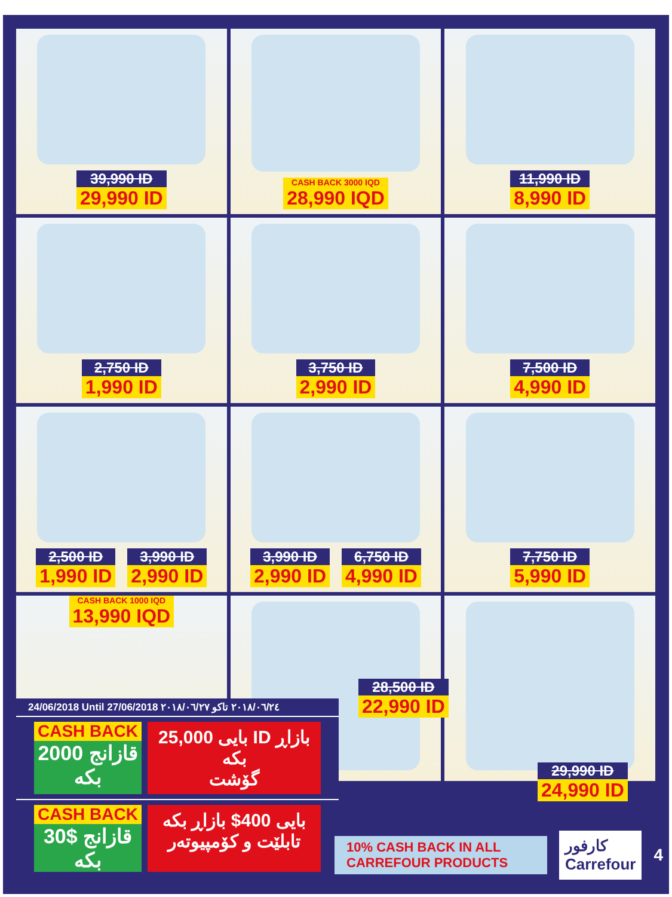39,990 ID
29,990 ID
CASH BACK 3000 IQD
28,990 IQD
11,990 ID
8,990 ID
2,750 ID
1,990 ID
3,750 ID
2,990 ID
7,500 ID
4,990 ID
2,500 ID
1,990 ID
3,990 ID
2,990 ID
3,990 ID
2,990 ID
6,750 ID
4,990 ID
7,750 ID
5,990 ID
CASH BACK 1000 IQD
13,990 IQD
28,500 ID
22,990 ID
29,990 ID
24,990 ID
24/06/2018 Until 27/06/2018 ٢٠١٨/٠٦/٢٤ تاكو ٢٠١٨/٠٦/٢٧
CASH BACK
2000 قازانج بكە
بايی 25,000 ID بازاڕ بكە
گۆشت
CASH BACK
30$ قازانج بكە
بايی 400$ بازاڕ بكە
تابلێت و كۆمپيوتەر
10% CASH BACK IN ALL CARREFOUR PRODUCTS
كارفور Carrefour
4